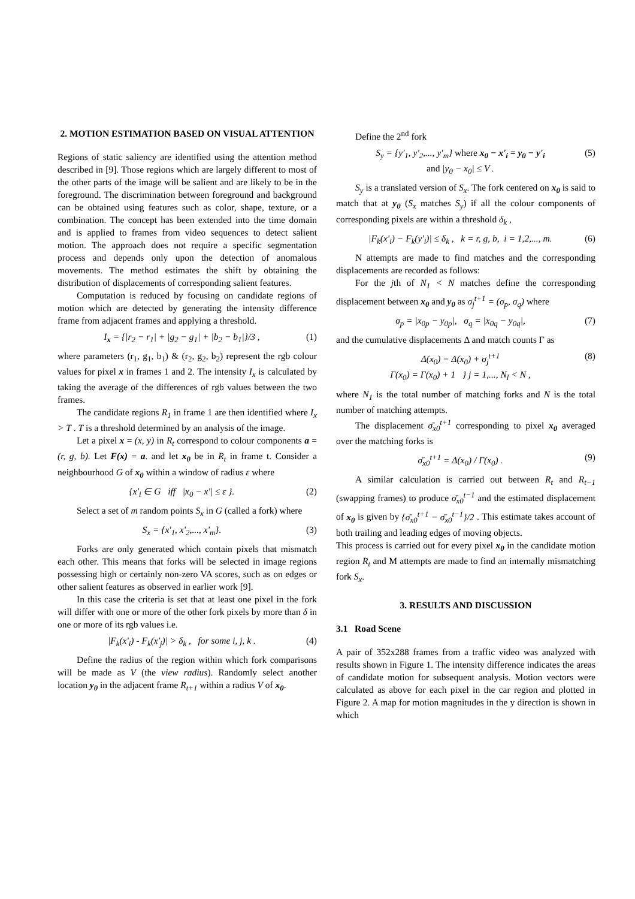2. MOTION ESTIMATION BASED ON VISUAL ATTENTION
Regions of static saliency are identified using the attention method described in [9]. Those regions which are largely different to most of the other parts of the image will be salient and are likely to be in the foreground. The discrimination between foreground and background can be obtained using features such as color, shape, texture, or a combination. The concept has been extended into the time domain and is applied to frames from video sequences to detect salient motion. The approach does not require a specific segmentation process and depends only upon the detection of anomalous movements. The method estimates the shift by obtaining the distribution of displacements of corresponding salient features.
Computation is reduced by focusing on candidate regions of motion which are detected by generating the intensity difference frame from adjacent frames and applying a threshold.
I<sub>x</sub> = {|r<sub>2</sub> − r<sub>1</sub>| + |g<sub>2</sub> − g<sub>1</sub>| + |b<sub>2</sub> − b<sub>1</sub>|}/3 , (1)
where parameters (r<sub>1</sub>, g<sub>1</sub>, b<sub>1</sub>) & (r<sub>2</sub>, g<sub>2</sub>, b<sub>2</sub>) represent the rgb colour values for pixel x in frames 1 and 2. The intensity I<sub>x</sub> is calculated by taking the average of the differences of rgb values between the two frames.
The candidate regions R<sub>1</sub> in frame 1 are then identified where I<sub>x</sub> > T . T is a threshold determined by an analysis of the image.
Let a pixel x = (x, y) in R<sub>t</sub> correspond to colour components a = (r, g, b). Let F(x) = a. and let x<sub>0</sub> be in R<sub>t</sub> in frame t. Consider a neighbourhood G of x<sub>0</sub> within a window of radius ε where
{x'<sub>i</sub> ∈ G iff |x<sub>0</sub> − x'| ≤ ε }. (2)
Select a set of m random points S<sub>x</sub> in G (called a fork) where
S<sub>x</sub> = {x'<sub>1</sub>, x'<sub>2</sub>,..., x'<sub>m</sub>}. (3)
Forks are only generated which contain pixels that mismatch each other. This means that forks will be selected in image regions possessing high or certainly non-zero VA scores, such as on edges or other salient features as observed in earlier work [9].
In this case the criteria is set that at least one pixel in the fork will differ with one or more of the other fork pixels by more than δ in one or more of its rgb values i.e.
|F<sub>k</sub>(x'<sub>i</sub>) - F<sub>k</sub>(x'<sub>j</sub>)| > δ<sub>k</sub> , for some i, j, k . (4)
Define the radius of the region within which fork comparisons will be made as V (the view radius). Randomly select another location y<sub>0</sub> in the adjacent frame R<sub>t+1</sub> within a radius V of x<sub>0</sub>.
Define the 2<sup>nd</sup> fork
S<sub>y</sub> = {y'<sub>1</sub>, y'<sub>2</sub>,..., y'<sub>m</sub>} where x<sub>0</sub> − x'<sub>i</sub> = y<sub>0</sub> − y'<sub>i</sub>
and |y<sub>0</sub> − x<sub>0</sub>| ≤ V . (5)
S<sub>y</sub> is a translated version of S<sub>x</sub>. The fork centered on x<sub>0</sub> is said to match that at y<sub>0</sub> (S<sub>x</sub> matches S<sub>y</sub>) if all the colour components of corresponding pixels are within a threshold δ<sub>k</sub> ,
|F<sub>k</sub>(x'<sub>i</sub>) − F<sub>k</sub>(y'<sub>i</sub>)| ≤ δ<sub>k</sub> , k = r, g, b, i = 1,2,..., m. (6)
N attempts are made to find matches and the corresponding displacements are recorded as follows:
For the jth of N<sub>1</sub> < N matches define the corresponding displacement between x<sub>0</sub> and y<sub>0</sub> as σ<sub>j</sub><sup>t+1</sup> = (σ<sub>p</sub>, σ<sub>q</sub>) where
σ<sub>p</sub> = |x<sub>0p</sub> − y<sub>0p</sub>|, σ<sub>q</sub> = |x<sub>0q</sub> − y<sub>0q</sub>|, (7)
and the cumulative displacements Δ and match counts Γ as
Δ(x<sub>0</sub>) = Δ(x<sub>0</sub>) + σ<sub>j</sub><sup>t+1</sup>
Γ(x<sub>0</sub>) = Γ(x<sub>0</sub>) + 1 } j = 1,..., N<sub>l</sub> < N , (8)
where N<sub>1</sub> is the total number of matching forks and N is the total number of matching attempts.
The displacement σ̄<sub>x0</sub><sup>t+1</sup> corresponding to pixel x<sub>0</sub> averaged over the matching forks is
σ̄<sub>x0</sub><sup>t+1</sup> = Δ(x<sub>0</sub>) / Γ(x<sub>0</sub>) . (9)
A similar calculation is carried out between R<sub>t</sub> and R<sub>t−1</sub> (swapping frames) to produce σ̄<sub>x0</sub><sup>t−1</sup> and the estimated displacement of x<sub>0</sub> is given by {σ̄<sub>x0</sub><sup>t+1</sup> − σ̄<sub>x0</sub><sup>t−1</sup>}/2 . This estimate takes account of both trailing and leading edges of moving objects.
This process is carried out for every pixel x<sub>0</sub> in the candidate motion region R<sub>t</sub> and M attempts are made to find an internally mismatching fork S<sub>x</sub>.
3. RESULTS AND DISCUSSION
3.1 Road Scene
A pair of 352x288 frames from a traffic video was analyzed with results shown in Figure 1. The intensity difference indicates the areas of candidate motion for subsequent analysis. Motion vectors were calculated as above for each pixel in the car region and plotted in Figure 2. A map for motion magnitudes in the y direction is shown in which